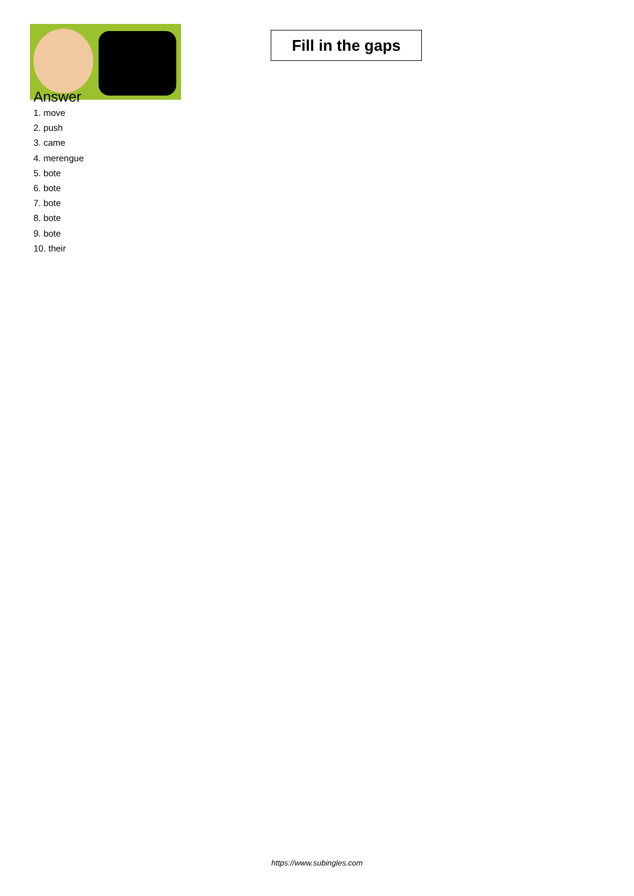Fill in the gaps
Answer
1. move
2. push
3. came
4. merengue
5. bote
6. bote
7. bote
8. bote
9. bote
10. their
https://www.subingles.com